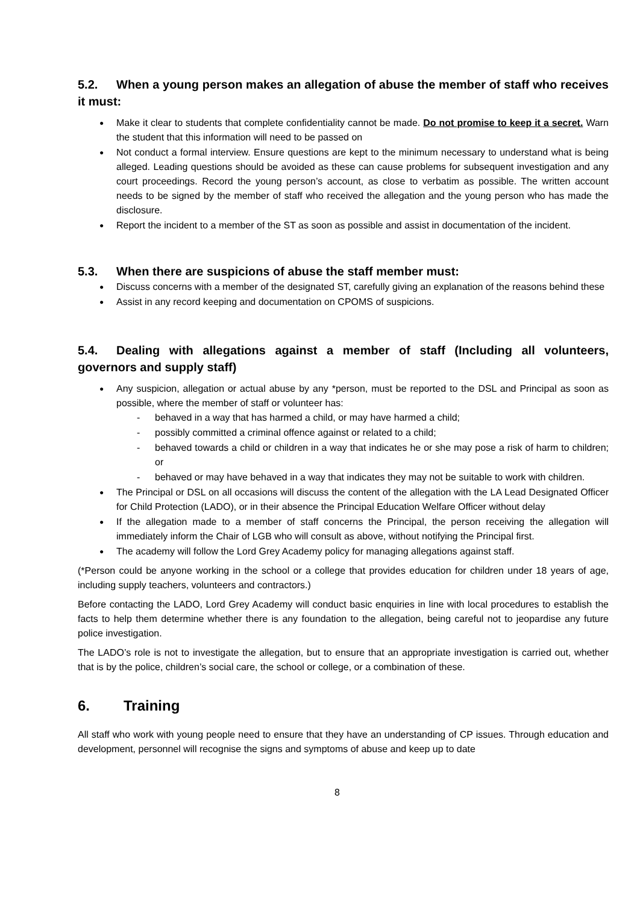5.2. When a young person makes an allegation of abuse the member of staff who receives it must:
Make it clear to students that complete confidentiality cannot be made. Do not promise to keep it a secret. Warn the student that this information will need to be passed on
Not conduct a formal interview. Ensure questions are kept to the minimum necessary to understand what is being alleged. Leading questions should be avoided as these can cause problems for subsequent investigation and any court proceedings. Record the young person’s account, as close to verbatim as possible. The written account needs to be signed by the member of staff who received the allegation and the young person who has made the disclosure.
Report the incident to a member of the ST as soon as possible and assist in documentation of the incident.
5.3. When there are suspicions of abuse the staff member must:
Discuss concerns with a member of the designated ST, carefully giving an explanation of the reasons behind these
Assist in any record keeping and documentation on CPOMS of suspicions.
5.4. Dealing with allegations against a member of staff (Including all volunteers, governors and supply staff)
Any suspicion, allegation or actual abuse by any *person, must be reported to the DSL and Principal as soon as possible, where the member of staff or volunteer has:
behaved in a way that has harmed a child, or may have harmed a child;
possibly committed a criminal offence against or related to a child;
behaved towards a child or children in a way that indicates he or she may pose a risk of harm to children; or
behaved or may have behaved in a way that indicates they may not be suitable to work with children.
The Principal or DSL on all occasions will discuss the content of the allegation with the LA Lead Designated Officer for Child Protection (LADO), or in their absence the Principal Education Welfare Officer without delay
If the allegation made to a member of staff concerns the Principal, the person receiving the allegation will immediately inform the Chair of LGB who will consult as above, without notifying the Principal first.
The academy will follow the Lord Grey Academy policy for managing allegations against staff.
(*Person could be anyone working in the school or a college that provides education for children under 18 years of age, including supply teachers, volunteers and contractors.)
Before contacting the LADO, Lord Grey Academy will conduct basic enquiries in line with local procedures to establish the facts to help them determine whether there is any foundation to the allegation, being careful not to jeopardise any future police investigation.
The LADO’s role is not to investigate the allegation, but to ensure that an appropriate investigation is carried out, whether that is by the police, children’s social care, the school or college, or a combination of these.
6. Training
All staff who work with young people need to ensure that they have an understanding of CP issues. Through education and development, personnel will recognise the signs and symptoms of abuse and keep up to date
8